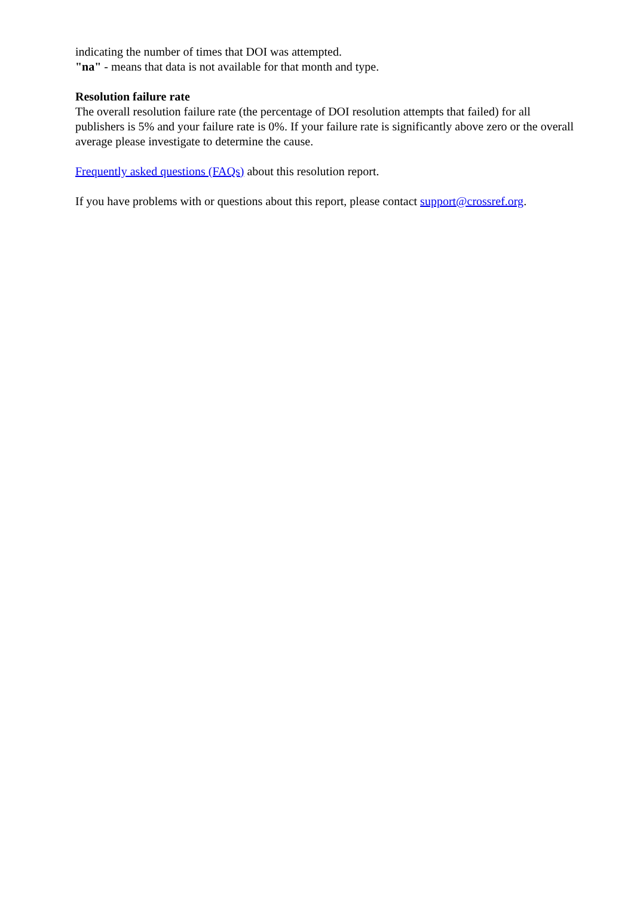indicating the number of times that DOI was attempted.
"na" - means that data is not available for that month and type.
Resolution failure rate
The overall resolution failure rate (the percentage of DOI resolution attempts that failed) for all publishers is 5% and your failure rate is 0%. If your failure rate is significantly above zero or the overall average please investigate to determine the cause.
Frequently asked questions (FAQs) about this resolution report.
If you have problems with or questions about this report, please contact support@crossref.org.